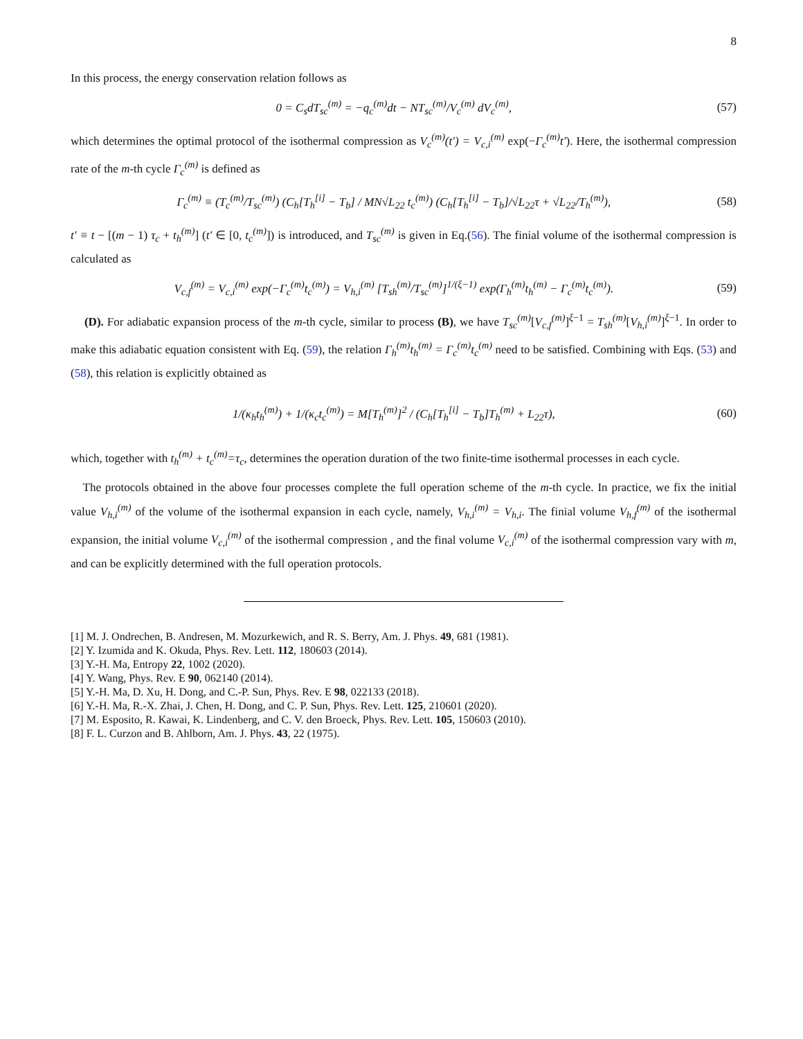8
In this process, the energy conservation relation follows as
0 = C<sub>s</sub>dT<sub>sc</sub><sup>(m)</sup> = −q<sub>c</sub><sup>(m)</sup>dt − NT<sub>sc</sub><sup>(m)</sup>/V<sub>c</sub><sup>(m)</sup> dV<sub>c</sub><sup>(m)</sup>, (57)
which determines the optimal protocol of the isothermal compression as V<sub>c</sub><sup>(m)</sup>(t′) = V<sub>c,i</sub><sup>(m)</sup> exp(−Γ<sub>c</sub><sup>(m)</sup>t′). Here, the isothermal compression rate of the m-th cycle Γ<sub>c</sub><sup>(m)</sup> is defined as
Γ<sub>c</sub><sup>(m)</sup> ≡ (T<sub>c</sub><sup>(m)</sup>/T<sub>sc</sub><sup>(m)</sup>) (C<sub>h</sub>[T<sub>h</sub><sup>[i]</sup> − T<sub>b</sub>] / MN√L<sub>22</sub> t<sub>c</sub><sup>(m)</sup>) (C<sub>h</sub>[T<sub>h</sub><sup>[i]</sup> − T<sub>b</sub>]/√L<sub>22</sub>τ + √L<sub>22</sub>/T<sub>h</sub><sup>(m)</sup>), (58)
t′ ≡ t − [(m − 1) τ<sub>c</sub> + t<sub>h</sub><sup>(m)</sup>] (t′ ∈ [0, t<sub>c</sub><sup>(m)</sup>]) is introduced, and T<sub>sc</sub><sup>(m)</sup> is given in Eq.(56). The finial volume of the isothermal compression is calculated as
V<sub>c,f</sub><sup>(m)</sup> = V<sub>c,i</sub><sup>(m)</sup> exp(−Γ<sub>c</sub><sup>(m)</sup>t<sub>c</sub><sup>(m)</sup>) = V<sub>h,i</sub><sup>(m)</sup> [T<sub>sh</sub><sup>(m)</sup>/T<sub>sc</sub><sup>(m)</sup>]<sup>1/(ξ−1)</sup> exp(Γ<sub>h</sub><sup>(m)</sup>t<sub>h</sub><sup>(m)</sup> − Γ<sub>c</sub><sup>(m)</sup>t<sub>c</sub><sup>(m)</sup>). (59)
(D). For adiabatic expansion process of the m-th cycle, similar to process (B), we have T<sub>sc</sub><sup>(m)</sup>[V<sub>c,f</sub><sup>(m)</sup>]<sup>ξ−1</sup> = T<sub>sh</sub><sup>(m)</sup>[V<sub>h,i</sub><sup>(m)</sup>]<sup>ξ−1</sup>. In order to make this adiabatic equation consistent with Eq. (59), the relation Γ<sub>h</sub><sup>(m)</sup>t<sub>h</sub><sup>(m)</sup> = Γ<sub>c</sub><sup>(m)</sup>t<sub>c</sub><sup>(m)</sup> need to be satisfied. Combining with Eqs. (53) and (58), this relation is explicitly obtained as
1/(κ<sub>h</sub>t<sub>h</sub><sup>(m)</sup>) + 1/(κ<sub>c</sub>t<sub>c</sub><sup>(m)</sup>) = M[T<sub>h</sub><sup>(m)</sup>]<sup>2</sup> / (C<sub>h</sub>[T<sub>h</sub><sup>[i]</sup> − T<sub>b</sub>]T<sub>h</sub><sup>(m)</sup> + L<sub>22</sub>τ), (60)
which, together with t<sub>h</sub><sup>(m)</sup> + t<sub>c</sub><sup>(m)</sup>=τ<sub>c</sub>, determines the operation duration of the two finite-time isothermal processes in each cycle.
The protocols obtained in the above four processes complete the full operation scheme of the m-th cycle. In practice, we fix the initial value V<sub>h,i</sub><sup>(m)</sup> of the volume of the isothermal expansion in each cycle, namely, V<sub>h,i</sub><sup>(m)</sup> = V<sub>h,i</sub>. The finial volume V<sub>h,f</sub><sup>(m)</sup> of the isothermal expansion, the initial volume V<sub>c,i</sub><sup>(m)</sup> of the isothermal compression , and the final volume V<sub>c,i</sub><sup>(m)</sup> of the isothermal compression vary with m, and can be explicitly determined with the full operation protocols.
[1] M. J. Ondrechen, B. Andresen, M. Mozurkewich, and R. S. Berry, Am. J. Phys. 49, 681 (1981).
[2] Y. Izumida and K. Okuda, Phys. Rev. Lett. 112, 180603 (2014).
[3] Y.-H. Ma, Entropy 22, 1002 (2020).
[4] Y. Wang, Phys. Rev. E 90, 062140 (2014).
[5] Y.-H. Ma, D. Xu, H. Dong, and C.-P. Sun, Phys. Rev. E 98, 022133 (2018).
[6] Y.-H. Ma, R.-X. Zhai, J. Chen, H. Dong, and C. P. Sun, Phys. Rev. Lett. 125, 210601 (2020).
[7] M. Esposito, R. Kawai, K. Lindenberg, and C. V. den Broeck, Phys. Rev. Lett. 105, 150603 (2010).
[8] F. L. Curzon and B. Ahlborn, Am. J. Phys. 43, 22 (1975).